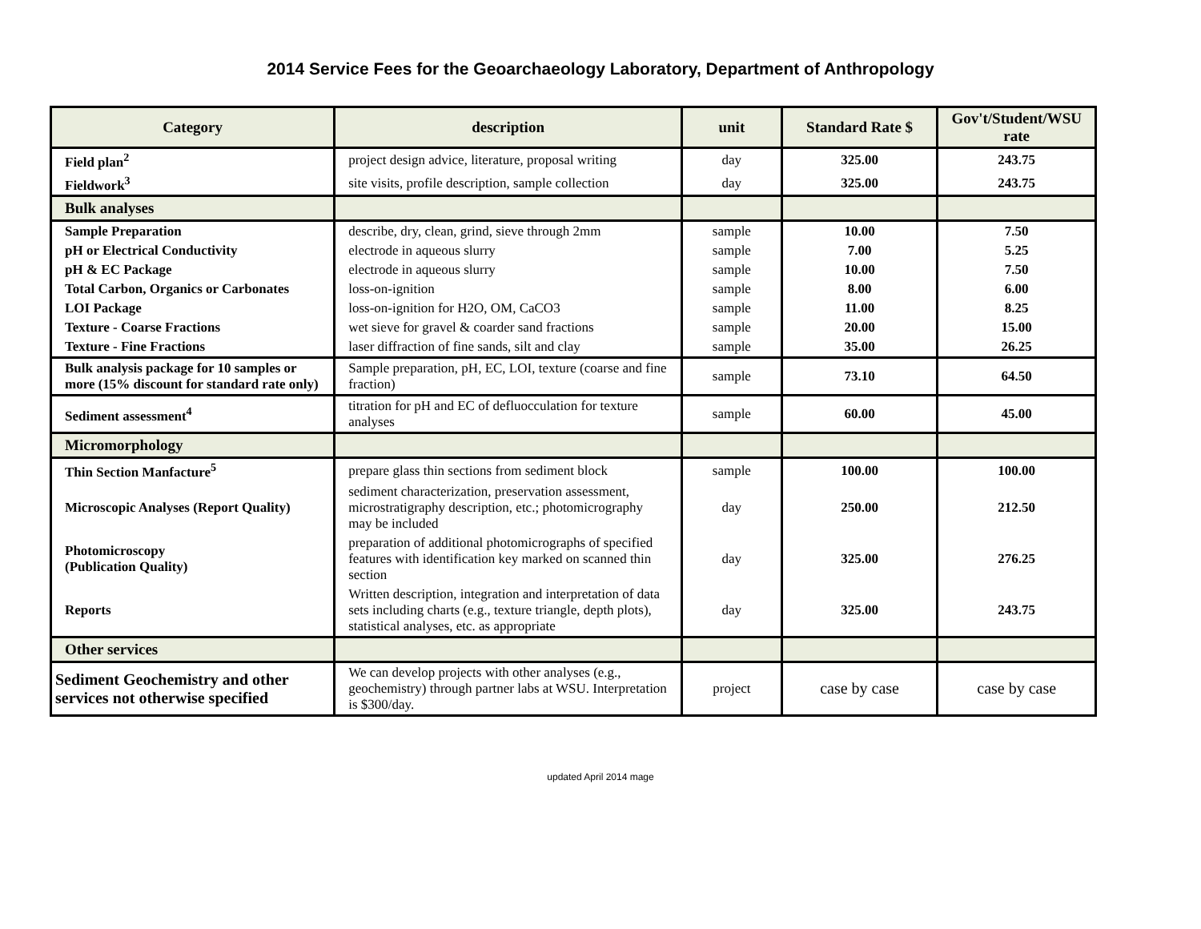2014 Service Fees for the Geoarchaeology Laboratory, Department of Anthropology
| Category | description | unit | Standard Rate $ | Gov't/Student/WSU rate |
| --- | --- | --- | --- | --- |
| Field plan<sup>2</sup> | project design advice, literature, proposal writing | day | 325.00 | 243.75 |
| Fieldwork<sup>3</sup> | site visits, profile description, sample collection | day | 325.00 | 243.75 |
| Bulk analyses | | | | |
| Sample Preparation | describe, dry, clean, grind, sieve through 2mm | sample | 10.00 | 7.50 |
| pH or Electrical Conductivity | electrode in aqueous slurry | sample | 7.00 | 5.25 |
| pH & EC Package | electrode in aqueous slurry | sample | 10.00 | 7.50 |
| Total Carbon, Organics or Carbonates | loss-on-ignition | sample | 8.00 | 6.00 |
| LOI Package | loss-on-ignition for H2O, OM, CaCO3 | sample | 11.00 | 8.25 |
| Texture - Coarse Fractions | wet sieve for gravel & coarder sand fractions | sample | 20.00 | 15.00 |
| Texture - Fine Fractions | laser diffraction of fine sands, silt and clay | sample | 35.00 | 26.25 |
| Bulk analysis package for 10 samples or more (15% discount for standard rate only) | Sample preparation, pH, EC, LOI, texture (coarse and fine fraction) | sample | 73.10 | 64.50 |
| Sediment assessment<sup>4</sup> | titration for pH and EC of defluocculation for texture analyses | sample | 60.00 | 45.00 |
| Micromorphology | | | | |
| Thin Section Manfacture<sup>5</sup> | prepare glass thin sections from sediment block | sample | 100.00 | 100.00 |
| Microscopic Analyses (Report Quality) | sediment characterization, preservation assessment, microstratigraphy description, etc.; photomicrography may be included | day | 250.00 | 212.50 |
| Photomicroscopy (Publication Quality) | preparation of additional photomicrographs of specified features with identification key marked on scanned thin section | day | 325.00 | 276.25 |
| Reports | Written description, integration and interpretation of data sets including charts (e.g., texture triangle, depth plots), statistical analyses, etc. as appropriate | day | 325.00 | 243.75 |
| Other services | | | | |
| Sediment Geochemistry and other services not otherwise specified | We can develop projects with other analyses (e.g., geochemistry) through partner labs at WSU. Interpretation is $300/day. | project | case by case | case by case |
updated April 2014 mage